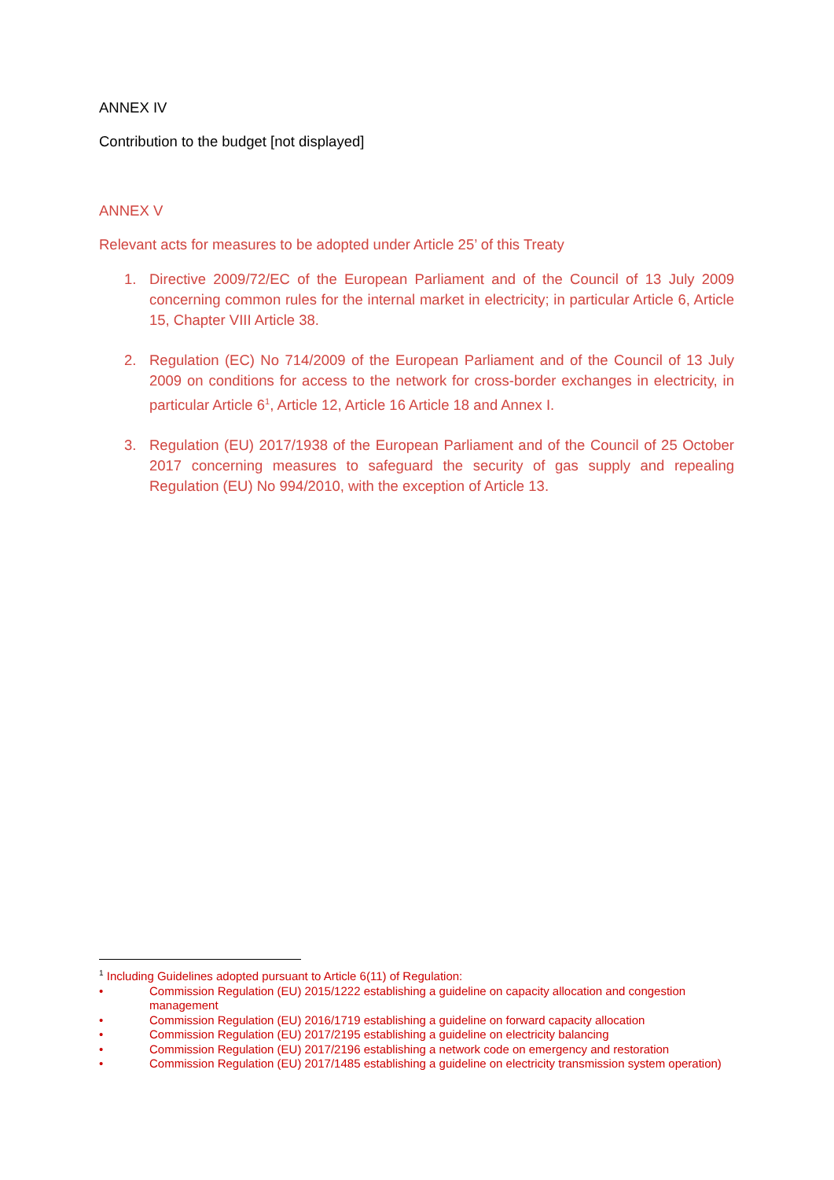ANNEX IV
Contribution to the budget [not displayed]
ANNEX V
Relevant acts for measures to be adopted under Article 25’ of this Treaty
1. Directive 2009/72/EC of the European Parliament and of the Council of 13 July 2009 concerning common rules for the internal market in electricity; in particular Article 6, Article 15, Chapter VIII Article 38.
2. Regulation (EC) No 714/2009 of the European Parliament and of the Council of 13 July 2009 on conditions for access to the network for cross-border exchanges in electricity, in particular Article 6<sup>1</sup>, Article 12, Article 16 Article 18 and Annex I.
3. Regulation (EU) 2017/1938 of the European Parliament and of the Council of 25 October 2017 concerning measures to safeguard the security of gas supply and repealing Regulation (EU) No 994/2010, with the exception of Article 13.
<sup>1</sup> Including Guidelines adopted pursuant to Article 6(11) of Regulation:
• Commission Regulation (EU) 2015/1222 establishing a guideline on capacity allocation and congestion management
• Commission Regulation (EU) 2016/1719 establishing a guideline on forward capacity allocation
• Commission Regulation (EU) 2017/2195 establishing a guideline on electricity balancing
• Commission Regulation (EU) 2017/2196 establishing a network code on emergency and restoration
• Commission Regulation (EU) 2017/1485 establishing a guideline on electricity transmission system operation)